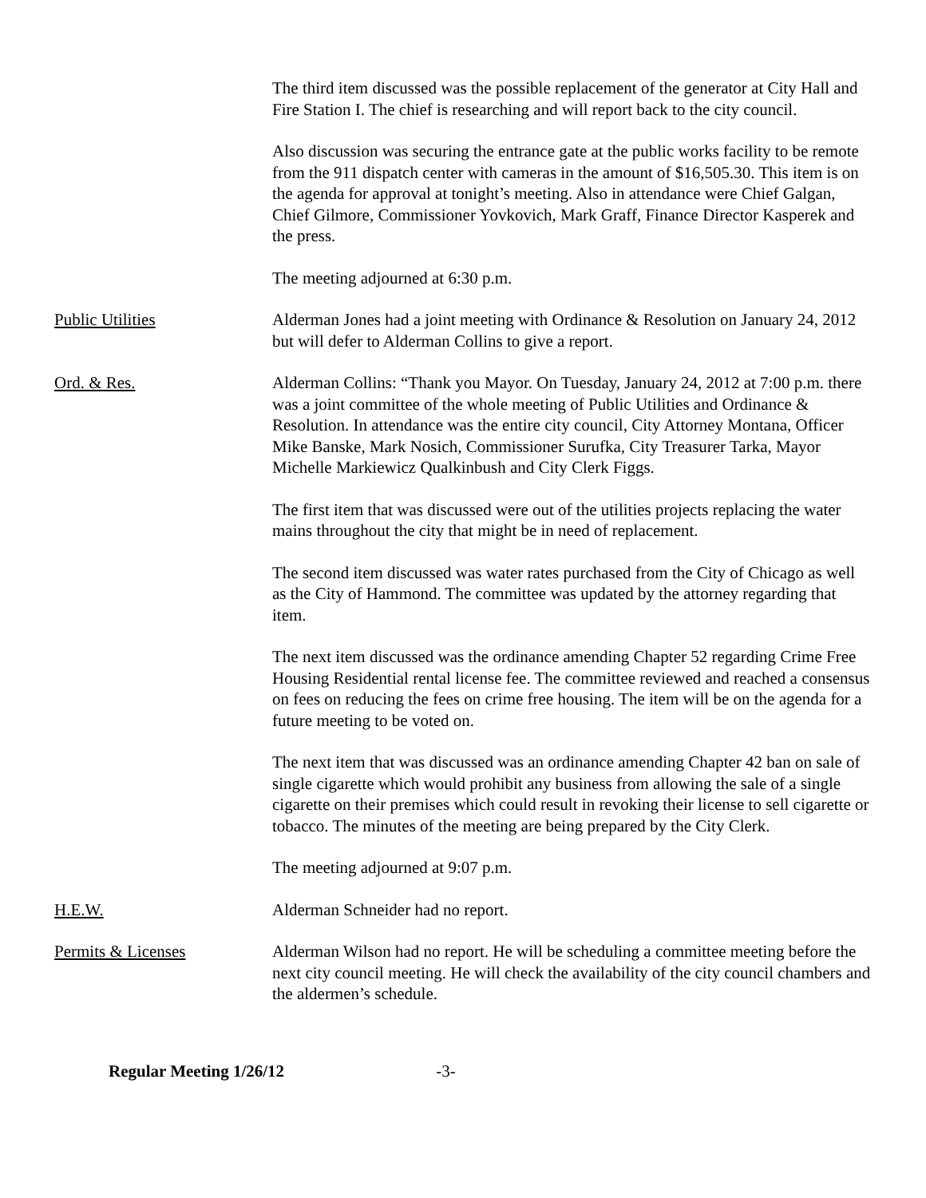The third item discussed was the possible replacement of the generator at City Hall and Fire Station I. The chief is researching and will report back to the city council.
Also discussion was securing the entrance gate at the public works facility to be remote from the 911 dispatch center with cameras in the amount of $16,505.30. This item is on the agenda for approval at tonight’s meeting. Also in attendance were Chief Galgan, Chief Gilmore, Commissioner Yovkovich, Mark Graff, Finance Director Kasperek and the press.
The meeting adjourned at 6:30 p.m.
Public Utilities Alderman Jones had a joint meeting with Ordinance & Resolution on January 24, 2012 but will defer to Alderman Collins to give a report.
Ord. & Res. Alderman Collins: “Thank you Mayor. On Tuesday, January 24, 2012 at 7:00 p.m. there was a joint committee of the whole meeting of Public Utilities and Ordinance & Resolution. In attendance was the entire city council, City Attorney Montana, Officer Mike Banske, Mark Nosich, Commissioner Surufka, City Treasurer Tarka, Mayor Michelle Markiewicz Qualkinbush and City Clerk Figgs.
The first item that was discussed were out of the utilities projects replacing the water mains throughout the city that might be in need of replacement.
The second item discussed was water rates purchased from the City of Chicago as well as the City of Hammond. The committee was updated by the attorney regarding that item.
The next item discussed was the ordinance amending Chapter 52 regarding Crime Free Housing Residential rental license fee. The committee reviewed and reached a consensus on fees on reducing the fees on crime free housing. The item will be on the agenda for a future meeting to be voted on.
The next item that was discussed was an ordinance amending Chapter 42 ban on sale of single cigarette which would prohibit any business from allowing the sale of a single cigarette on their premises which could result in revoking their license to sell cigarette or tobacco. The minutes of the meeting are being prepared by the City Clerk.
The meeting adjourned at 9:07 p.m.
H.E.W. Alderman Schneider had no report.
Permits & Licenses Alderman Wilson had no report. He will be scheduling a committee meeting before the next city council meeting. He will check the availability of the city council chambers and the aldermen’s schedule.
Regular Meeting 1/26/12 -3-